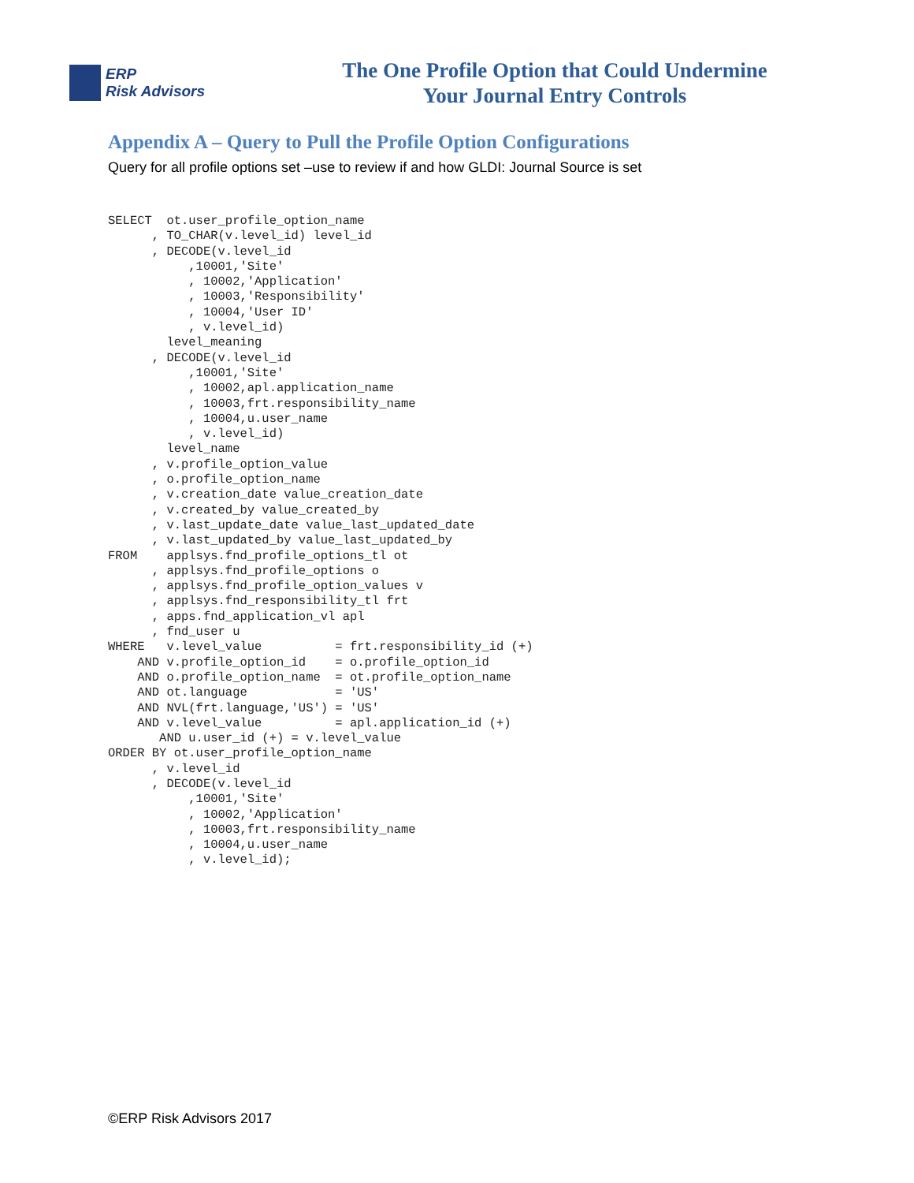ERP
Risk Advisors
The One Profile Option that Could Undermine
Your Journal Entry Controls
Appendix A – Query to Pull the Profile Option Configurations
Query for all profile options set –use to review if and how GLDI: Journal Source is set
SELECT  ot.user_profile_option_name
      , TO_CHAR(v.level_id) level_id
      , DECODE(v.level_id
           ,10001,'Site'
           , 10002,'Application'
           , 10003,'Responsibility'
           , 10004,'User ID'
           , v.level_id)
        level_meaning
      , DECODE(v.level_id
           ,10001,'Site'
           , 10002,apl.application_name
           , 10003,frt.responsibility_name
           , 10004,u.user_name
           , v.level_id)
        level_name
      , v.profile_option_value
      , o.profile_option_name
      , v.creation_date value_creation_date
      , v.created_by value_created_by
      , v.last_update_date value_last_updated_date
      , v.last_updated_by value_last_updated_by
FROM    applsys.fnd_profile_options_tl ot
      , applsys.fnd_profile_options o
      , applsys.fnd_profile_option_values v
      , applsys.fnd_responsibility_tl frt
      , apps.fnd_application_vl apl
      , fnd_user u
WHERE   v.level_value          = frt.responsibility_id (+)
    AND v.profile_option_id    = o.profile_option_id
    AND o.profile_option_name  = ot.profile_option_name
    AND ot.language            = 'US'
    AND NVL(frt.language,'US') = 'US'
    AND v.level_value          = apl.application_id (+)
       AND u.user_id (+) = v.level_value
ORDER BY ot.user_profile_option_name
      , v.level_id
      , DECODE(v.level_id
           ,10001,'Site'
           , 10002,'Application'
           , 10003,frt.responsibility_name
           , 10004,u.user_name
           , v.level_id);
©ERP Risk Advisors 2017